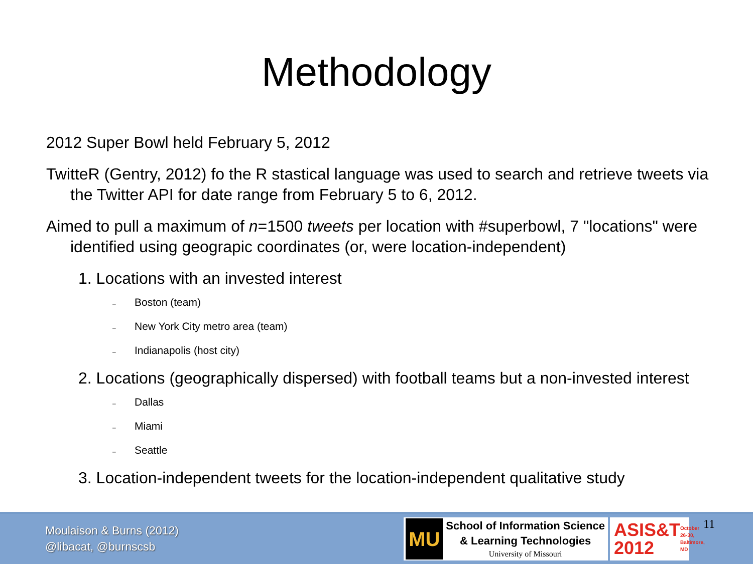Methodology
2012 Super Bowl held February 5, 2012
TwitteR (Gentry, 2012) fo the R stastical language was used to search and retrieve tweets via the Twitter API for date range from February 5 to 6, 2012.
Aimed to pull a maximum of n=1500 tweets per location with #superbowl, 7 "locations" were identified using geograpic coordinates (or, were location-independent)
1. Locations with an invested interest
– Boston (team)
– New York City metro area (team)
– Indianapolis (host city)
2. Locations (geographically dispersed) with football teams but a non-invested interest
– Dallas
– Miami
– Seattle
3. Location-independent tweets for the location-independent qualitative study
Moulaison & Burns (2012)
@libacat, @burnscsb
MU
School of Information Science
& Learning Technologies
University of Missouri
ASIS&T
2012 October 26-30, Baltimore, MD
11